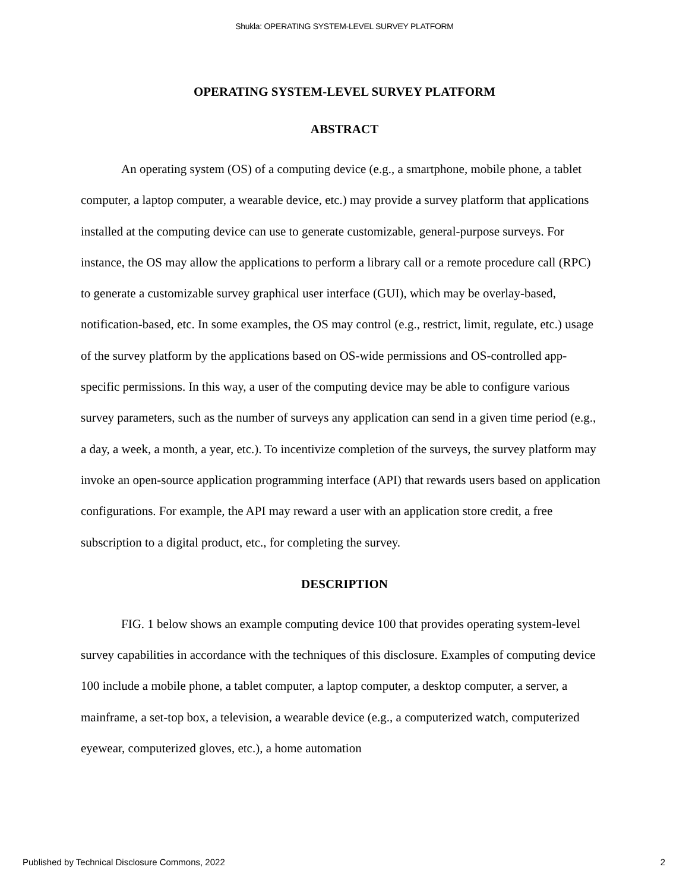Shukla: OPERATING SYSTEM-LEVEL SURVEY PLATFORM
OPERATING SYSTEM-LEVEL SURVEY PLATFORM
ABSTRACT
An operating system (OS) of a computing device (e.g., a smartphone, mobile phone, a tablet computer, a laptop computer, a wearable device, etc.) may provide a survey platform that applications installed at the computing device can use to generate customizable, general-purpose surveys. For instance, the OS may allow the applications to perform a library call or a remote procedure call (RPC) to generate a customizable survey graphical user interface (GUI), which may be overlay-based, notification-based, etc. In some examples, the OS may control (e.g., restrict, limit, regulate, etc.) usage of the survey platform by the applications based on OS-wide permissions and OS-controlled app-specific permissions. In this way, a user of the computing device may be able to configure various survey parameters, such as the number of surveys any application can send in a given time period (e.g., a day, a week, a month, a year, etc.). To incentivize completion of the surveys, the survey platform may invoke an open-source application programming interface (API) that rewards users based on application configurations. For example, the API may reward a user with an application store credit, a free subscription to a digital product, etc., for completing the survey.
DESCRIPTION
FIG. 1 below shows an example computing device 100 that provides operating system-level survey capabilities in accordance with the techniques of this disclosure. Examples of computing device 100 include a mobile phone, a tablet computer, a laptop computer, a desktop computer, a server, a mainframe, a set-top box, a television, a wearable device (e.g., a computerized watch, computerized eyewear, computerized gloves, etc.), a home automation
Published by Technical Disclosure Commons, 2022 2